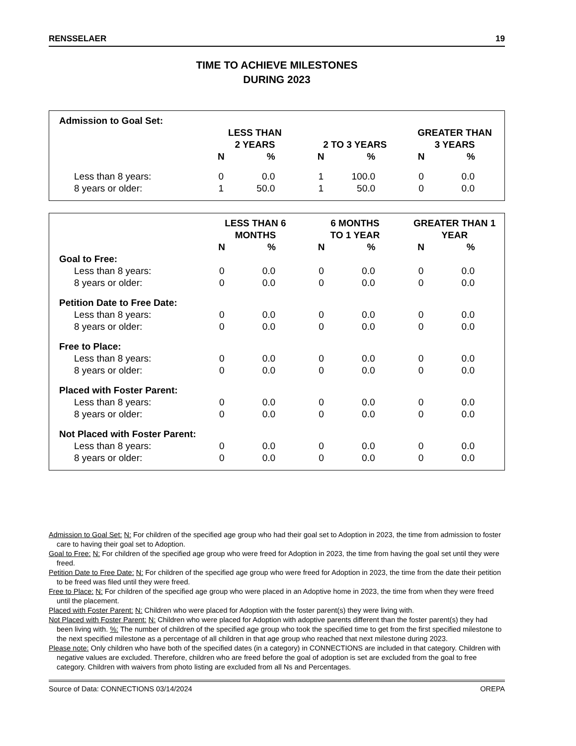RENSSELAER 19
TIME TO ACHIEVE MILESTONES
DURING 2023
| Admission to Goal Set: | | | | | | |
| --- | --- | --- | --- | --- | --- | --- |
| | LESS THAN 2 YEARS | | 2 TO 3 YEARS | | GREATER THAN 3 YEARS | |
| | N | % | N | % | N | % |
| Less than 8 years: | 0 | 0.0 | 1 | 100.0 | 0 | 0.0 |
| 8 years or older: | 1 | 50.0 | 1 | 50.0 | 0 | 0.0 |
| | LESS THAN 6 MONTHS | | 6 MONTHS TO 1 YEAR | | GREATER THAN 1 YEAR | |
| --- | --- | --- | --- | --- | --- | --- |
| | N | % | N | % | N | % |
| Goal to Free: | | | | | | |
| Less than 8 years: | 0 | 0.0 | 0 | 0.0 | 0 | 0.0 |
| 8 years or older: | 0 | 0.0 | 0 | 0.0 | 0 | 0.0 |
| Petition Date to Free Date: | | | | | | |
| Less than 8 years: | 0 | 0.0 | 0 | 0.0 | 0 | 0.0 |
| 8 years or older: | 0 | 0.0 | 0 | 0.0 | 0 | 0.0 |
| Free to Place: | | | | | | |
| Less than 8 years: | 0 | 0.0 | 0 | 0.0 | 0 | 0.0 |
| 8 years or older: | 0 | 0.0 | 0 | 0.0 | 0 | 0.0 |
| Placed with Foster Parent: | | | | | | |
| Less than 8 years: | 0 | 0.0 | 0 | 0.0 | 0 | 0.0 |
| 8 years or older: | 0 | 0.0 | 0 | 0.0 | 0 | 0.0 |
| Not Placed with Foster Parent: | | | | | | |
| Less than 8 years: | 0 | 0.0 | 0 | 0.0 | 0 | 0.0 |
| 8 years or older: | 0 | 0.0 | 0 | 0.0 | 0 | 0.0 |
Admission to Goal Set: N: For children of the specified age group who had their goal set to Adoption in 2023, the time from admission to foster care to having their goal set to Adoption.
Goal to Free: N: For children of the specified age group who were freed for Adoption in 2023, the time from having the goal set until they were freed.
Petition Date to Free Date: N: For children of the specified age group who were freed for Adoption in 2023, the time from the date their petition to be freed was filed until they were freed.
Free to Place: N: For children of the specified age group who were placed in an Adoptive home in 2023, the time from when they were freed until the placement.
Placed with Foster Parent: N: Children who were placed for Adoption with the foster parent(s) they were living with.
Not Placed with Foster Parent: N: Children who were placed for Adoption with adoptive parents different than the foster parent(s) they had been living with. %: The number of children of the specified age group who took the specified time to get from the first specified milestone to the next specified milestone as a percentage of all children in that age group who reached that next milestone during 2023.
Please note: Only children who have both of the specified dates (in a category) in CONNECTIONS are included in that category. Children with negative values are excluded. Therefore, children who are freed before the goal of adoption is set are excluded from the goal to free category. Children with waivers from photo listing are excluded from all Ns and Percentages.
Source of Data: CONNECTIONS 03/14/2024 OREPA